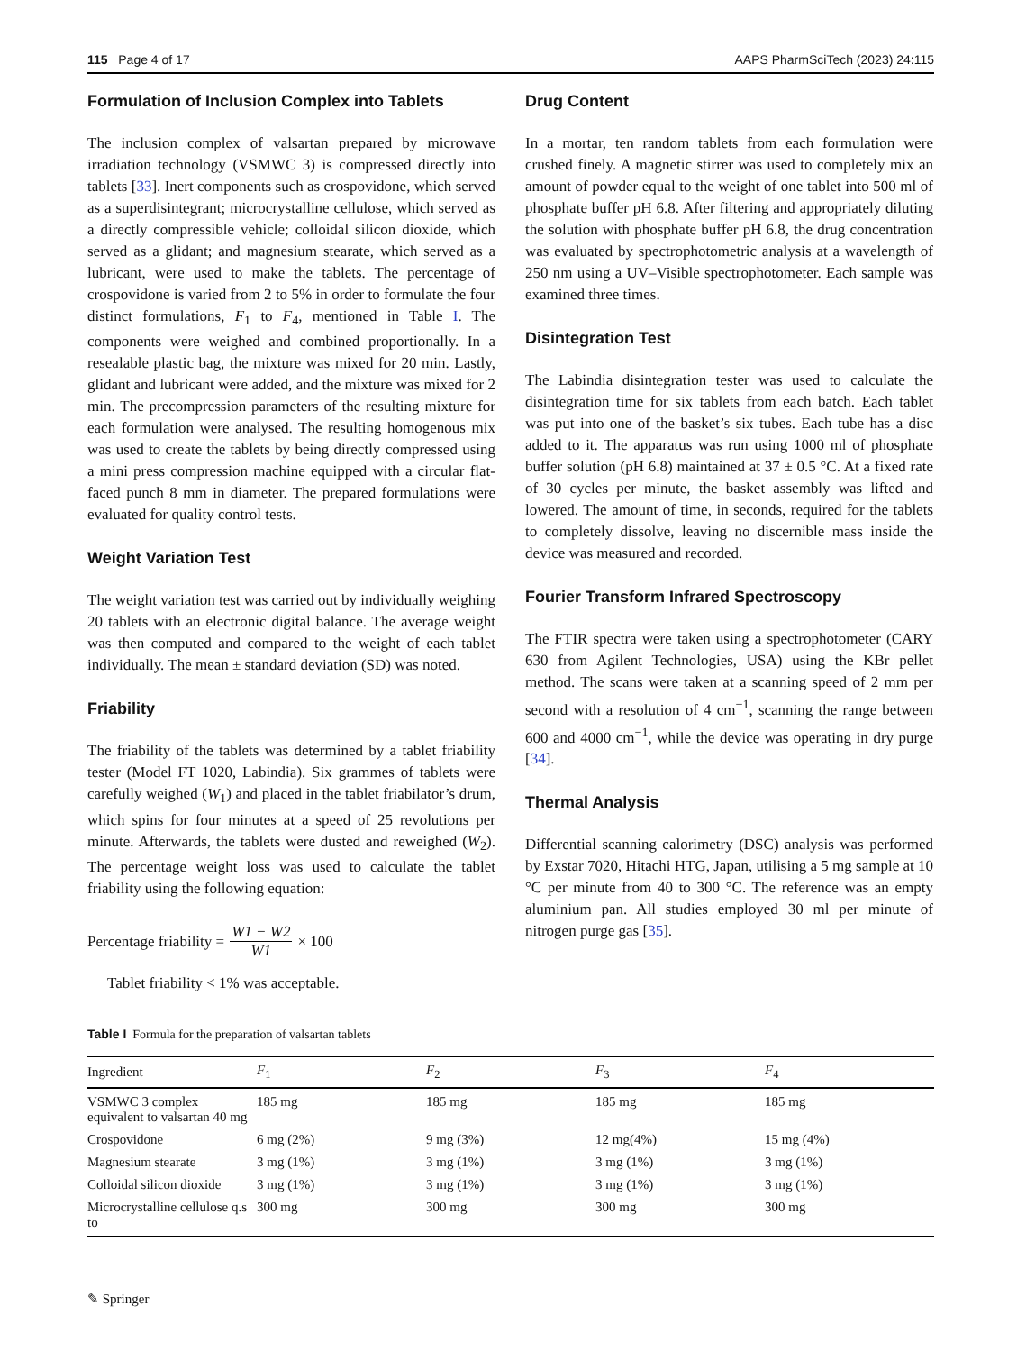115 Page 4 of 17 AAPS PharmSciTech (2023) 24:115
Formulation of Inclusion Complex into Tablets
The inclusion complex of valsartan prepared by microwave irradiation technology (VSMWC 3) is compressed directly into tablets [33]. Inert components such as crospovidone, which served as a superdisintegrant; microcrystalline cellulose, which served as a directly compressible vehicle; colloidal silicon dioxide, which served as a glidant; and magnesium stearate, which served as a lubricant, were used to make the tablets. The percentage of crospovidone is varied from 2 to 5% in order to formulate the four distinct formulations, F<sub>1</sub> to F<sub>4</sub>, mentioned in Table I. The components were weighed and combined proportionally. In a resealable plastic bag, the mixture was mixed for 20 min. Lastly, glidant and lubricant were added, and the mixture was mixed for 2 min. The precompression parameters of the resulting mixture for each formulation were analysed. The resulting homogenous mix was used to create the tablets by being directly compressed using a mini press compression machine equipped with a circular flat-faced punch 8 mm in diameter. The prepared formulations were evaluated for quality control tests.
Weight Variation Test
The weight variation test was carried out by individually weighing 20 tablets with an electronic digital balance. The average weight was then computed and compared to the weight of each tablet individually. The mean ± standard deviation (SD) was noted.
Friability
The friability of the tablets was determined by a tablet friability tester (Model FT 1020, Labindia). Six grammes of tablets were carefully weighed (W<sub>1</sub>) and placed in the tablet friabilator’s drum, which spins for four minutes at a speed of 25 revolutions per minute. Afterwards, the tablets were dusted and reweighed (W<sub>2</sub>). The percentage weight loss was used to calculate the tablet friability using the following equation:
Percentage friability = W1 − W2 W1 × 100
Tablet friability < 1% was acceptable.
Drug Content
In a mortar, ten random tablets from each formulation were crushed finely. A magnetic stirrer was used to completely mix an amount of powder equal to the weight of one tablet into 500 ml of phosphate buffer pH 6.8. After filtering and appropriately diluting the solution with phosphate buffer pH 6.8, the drug concentration was evaluated by spectrophotometric analysis at a wavelength of 250 nm using a UV–Visible spectrophotometer. Each sample was examined three times.
Disintegration Test
The Labindia disintegration tester was used to calculate the disintegration time for six tablets from each batch. Each tablet was put into one of the basket’s six tubes. Each tube has a disc added to it. The apparatus was run using 1000 ml of phosphate buffer solution (pH 6.8) maintained at 37 ± 0.5 °C. At a fixed rate of 30 cycles per minute, the basket assembly was lifted and lowered. The amount of time, in seconds, required for the tablets to completely dissolve, leaving no discernible mass inside the device was measured and recorded.
Fourier Transform Infrared Spectroscopy
The FTIR spectra were taken using a spectrophotometer (CARY 630 from Agilent Technologies, USA) using the KBr pellet method. The scans were taken at a scanning speed of 2 mm per second with a resolution of 4 cm<sup>−1</sup>, scanning the range between 600 and 4000 cm<sup>−1</sup>, while the device was operating in dry purge [34].
Thermal Analysis
Differential scanning calorimetry (DSC) analysis was performed by Exstar 7020, Hitachi HTG, Japan, utilising a 5 mg sample at 10 °C per minute from 40 to 300 °C. The reference was an empty aluminium pan. All studies employed 30 ml per minute of nitrogen purge gas [35].
Table I Formula for the preparation of valsartan tablets
| Ingredient | F<sub>1</sub> | F<sub>2</sub> | F<sub>3</sub> | F<sub>4</sub> |
| --- | --- | --- | --- | --- |
| VSMWC 3 complex equivalent to valsartan 40 mg | 185 mg | 185 mg | 185 mg | 185 mg |
| Crospovidone | 6 mg (2%) | 9 mg (3%) | 12 mg(4%) | 15 mg (4%) |
| Magnesium stearate | 3 mg (1%) | 3 mg (1%) | 3 mg (1%) | 3 mg (1%) |
| Colloidal silicon dioxide | 3 mg (1%) | 3 mg (1%) | 3 mg (1%) | 3 mg (1%) |
| Microcrystalline cellulose q.s to | 300 mg | 300 mg | 300 mg | 300 mg |
✎ Springer